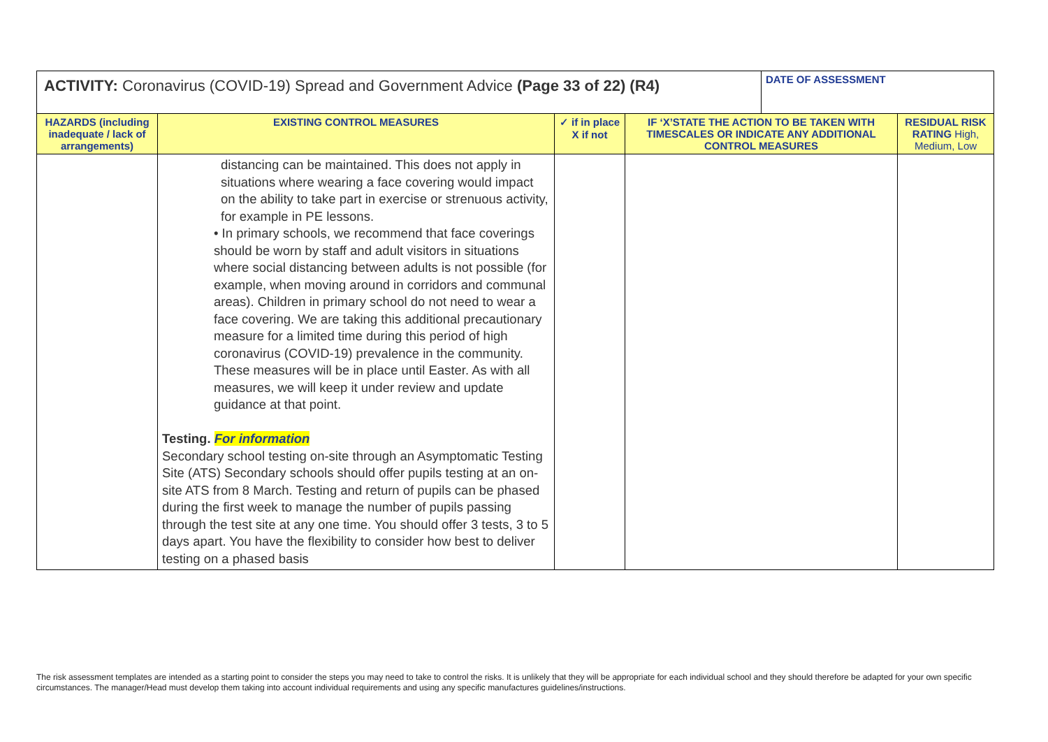| ACTIVITY: Coronavirus (COVID-19) Spread and Government Advice (Page 33 of 22) (R4) | | | | DATE OF ASSESSMENT | |
| HAZARDS (including inadequate / lack of arrangements) | EXISTING CONTROL MEASURES | ✓ if in place X if not | IF ‘X’STATE THE ACTION TO BE TAKEN WITH TIMESCALES OR INDICATE ANY ADDITIONAL CONTROL MEASURES | | RESIDUAL RISK RATING High, Medium, Low |
| | distancing can be maintained. This does not apply in situations where wearing a face covering would impact on the ability to take part in exercise or strenuous activity, for example in PE lessons. • In primary schools, we recommend that face coverings should be worn by staff and adult visitors in situations where social distancing between adults is not possible (for example, when moving around in corridors and communal areas). Children in primary school do not need to wear a face covering. We are taking this additional precautionary measure for a limited time during this period of high coronavirus (COVID-19) prevalence in the community. These measures will be in place until Easter. As with all measures, we will keep it under review and update guidance at that point. Testing. For information Secondary school testing on-site through an Asymptomatic Testing Site (ATS) Secondary schools should offer pupils testing at an on-site ATS from 8 March. Testing and return of pupils can be phased during the first week to manage the number of pupils passing through the test site at any one time. You should offer 3 tests, 3 to 5 days apart. You have the flexibility to consider how best to deliver testing on a phased basis | | | | |
The risk assessment templates are intended as a starting point to consider the steps you may need to take to control the risks. It is unlikely that they will be appropriate for each individual school and they should therefore be adapted for your own specific circumstances. The manager/Head must develop them taking into account individual requirements and using any specific manufactures guidelines/instructions.